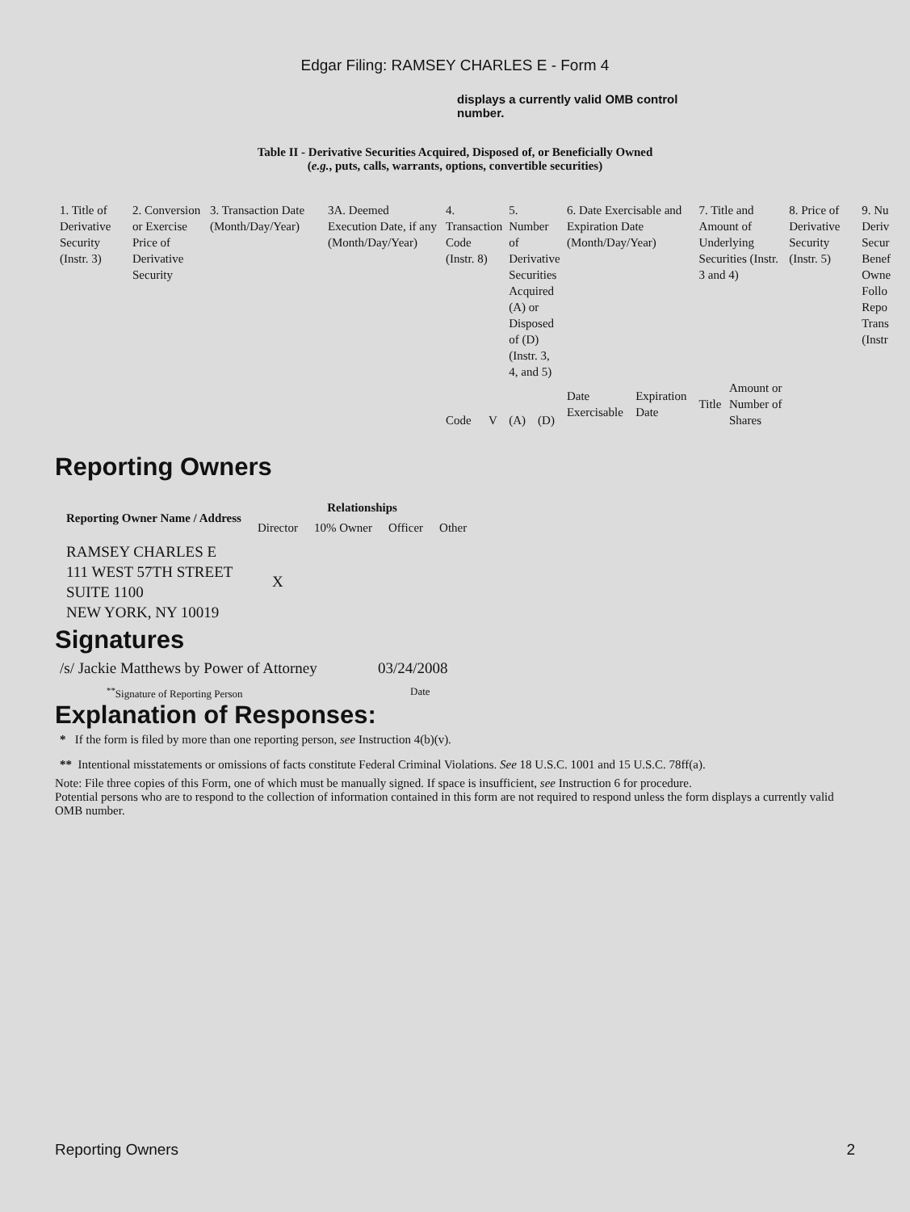Edgar Filing: RAMSEY CHARLES E - Form 4
displays a currently valid OMB control number.
Table II - Derivative Securities Acquired, Disposed of, or Beneficially Owned
(e.g., puts, calls, warrants, options, convertible securities)
| 1. Title of Derivative Security (Instr. 3) | 2. Conversion or Exercise Price of Derivative Security | 3. Transaction Date (Month/Day/Year) | 3A. Deemed Execution Date, if any (Month/Day/Year) | 4. Transaction Code (Instr. 8) | | 5. Number of Derivative Securities Acquired (A) or Disposed of (D) (Instr. 3, 4, and 5) | | 6. Date Exercisable and Expiration Date (Month/Day/Year) | | 7. Title and Amount of Underlying Securities (Instr. 3 and 4) | | 8. Price of Derivative Security (Instr. 5) | 9. Nu Deriv Secur Benef Owne Follo Repo Trans (Instr |
| | | | | Code | V | (A) | (D) | Date Exercisable | Expiration Date | Title | Amount or Number of Shares | | |
Reporting Owners
| Reporting Owner Name / Address | Relationships | | | |
| --- | --- | --- | --- | --- |
| | Director | 10% Owner | Officer | Other |
| RAMSEY CHARLES E 111 WEST 57TH STREET SUITE 1100 NEW YORK, NY 10019 | X | | | |
Signatures
/s/ Jackie Matthews by Power of Attorney
03/24/2008
<sup>**</sup> Signature of Reporting Person Date
Explanation of Responses:
* If the form is filed by more than one reporting person, see Instruction 4(b)(v).
** Intentional misstatements or omissions of facts constitute Federal Criminal Violations. See 18 U.S.C. 1001 and 15 U.S.C. 78ff(a).
Note: File three copies of this Form, one of which must be manually signed. If space is insufficient, see Instruction 6 for procedure.
Potential persons who are to respond to the collection of information contained in this form are not required to respond unless the form displays a currently valid OMB number.
Reporting Owners 2